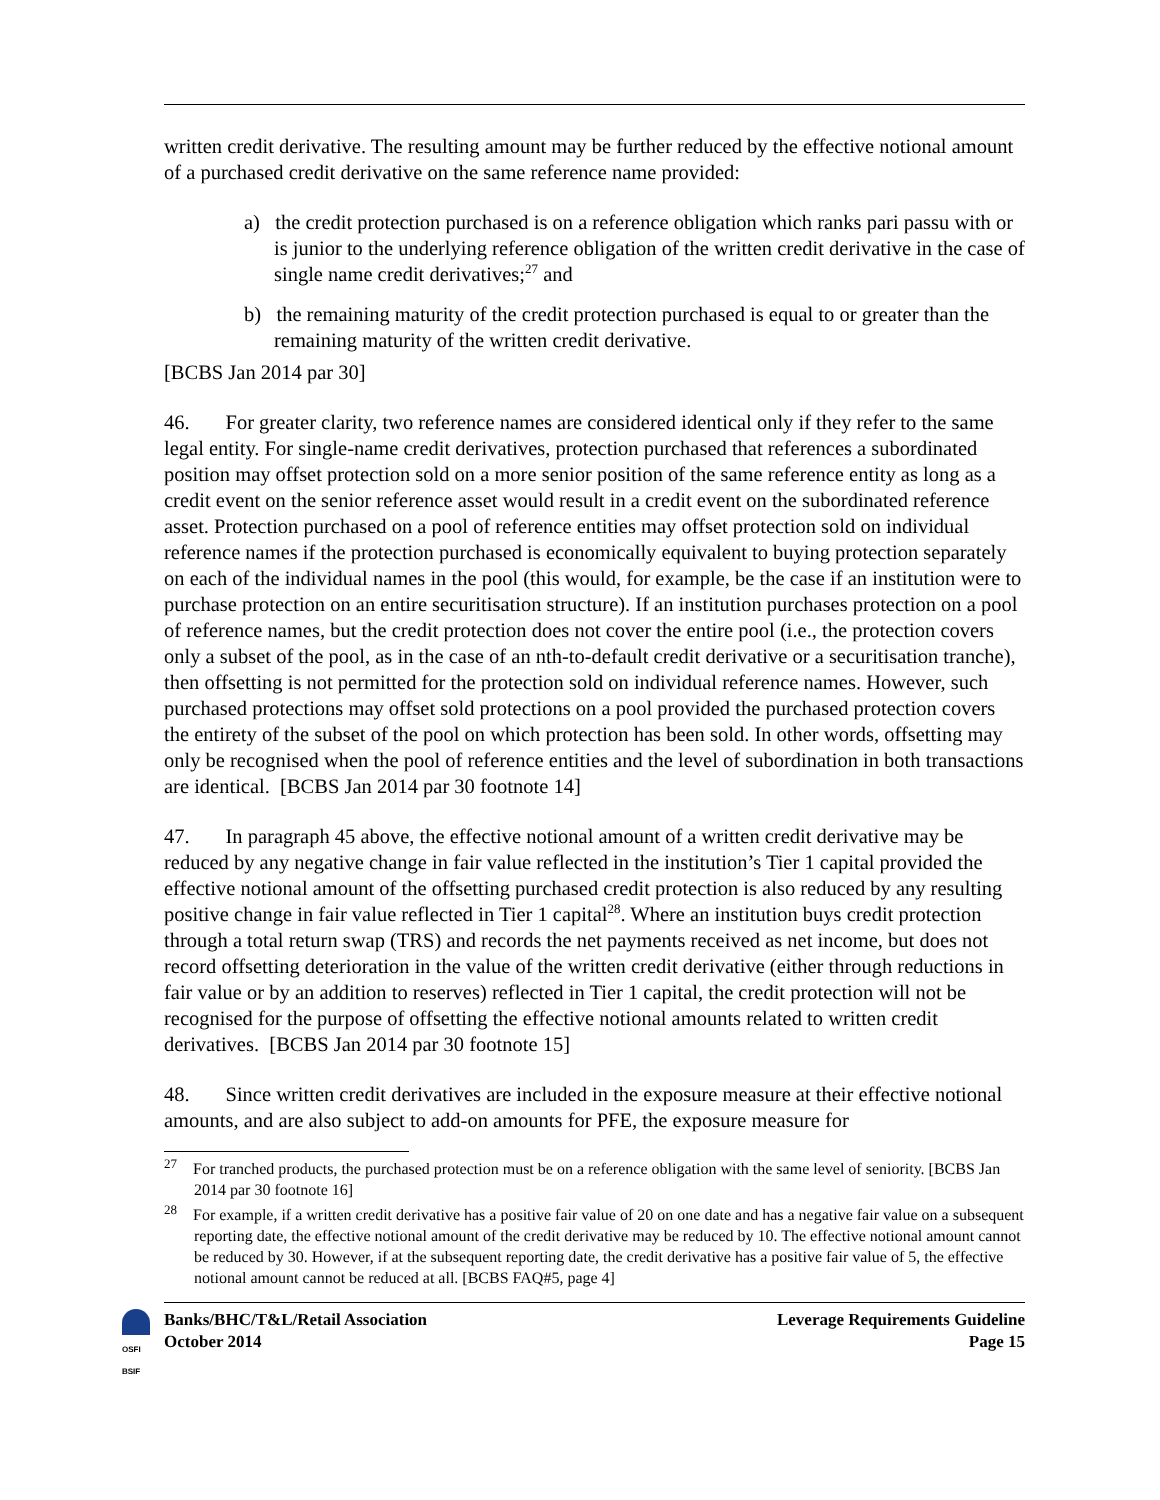written credit derivative. The resulting amount may be further reduced by the effective notional amount of a purchased credit derivative on the same reference name provided:
a) the credit protection purchased is on a reference obligation which ranks pari passu with or is junior to the underlying reference obligation of the written credit derivative in the case of single name credit derivatives;<sup>27</sup> and
b) the remaining maturity of the credit protection purchased is equal to or greater than the remaining maturity of the written credit derivative.
[BCBS Jan 2014 par 30]
46. For greater clarity, two reference names are considered identical only if they refer to the same legal entity. For single-name credit derivatives, protection purchased that references a subordinated position may offset protection sold on a more senior position of the same reference entity as long as a credit event on the senior reference asset would result in a credit event on the subordinated reference asset. Protection purchased on a pool of reference entities may offset protection sold on individual reference names if the protection purchased is economically equivalent to buying protection separately on each of the individual names in the pool (this would, for example, be the case if an institution were to purchase protection on an entire securitisation structure). If an institution purchases protection on a pool of reference names, but the credit protection does not cover the entire pool (i.e., the protection covers only a subset of the pool, as in the case of an nth-to-default credit derivative or a securitisation tranche), then offsetting is not permitted for the protection sold on individual reference names. However, such purchased protections may offset sold protections on a pool provided the purchased protection covers the entirety of the subset of the pool on which protection has been sold. In other words, offsetting may only be recognised when the pool of reference entities and the level of subordination in both transactions are identical. [BCBS Jan 2014 par 30 footnote 14]
47. In paragraph 45 above, the effective notional amount of a written credit derivative may be reduced by any negative change in fair value reflected in the institution’s Tier 1 capital provided the effective notional amount of the offsetting purchased credit protection is also reduced by any resulting positive change in fair value reflected in Tier 1 capital<sup>28</sup>. Where an institution buys credit protection through a total return swap (TRS) and records the net payments received as net income, but does not record offsetting deterioration in the value of the written credit derivative (either through reductions in fair value or by an addition to reserves) reflected in Tier 1 capital, the credit protection will not be recognised for the purpose of offsetting the effective notional amounts related to written credit derivatives. [BCBS Jan 2014 par 30 footnote 15]
48. Since written credit derivatives are included in the exposure measure at their effective notional amounts, and are also subject to add-on amounts for PFE, the exposure measure for
<sup>27</sup> For tranched products, the purchased protection must be on a reference obligation with the same level of seniority. [BCBS Jan 2014 par 30 footnote 16]
<sup>28</sup> For example, if a written credit derivative has a positive fair value of 20 on one date and has a negative fair value on a subsequent reporting date, the effective notional amount of the credit derivative may be reduced by 10. The effective notional amount cannot be reduced by 30. However, if at the subsequent reporting date, the credit derivative has a positive fair value of 5, the effective notional amount cannot be reduced at all. [BCBS FAQ#5, page 4]
OSFI BSIF
Banks/BHC/T&L/Retail Association
October 2014
Leverage Requirements Guideline
Page 15